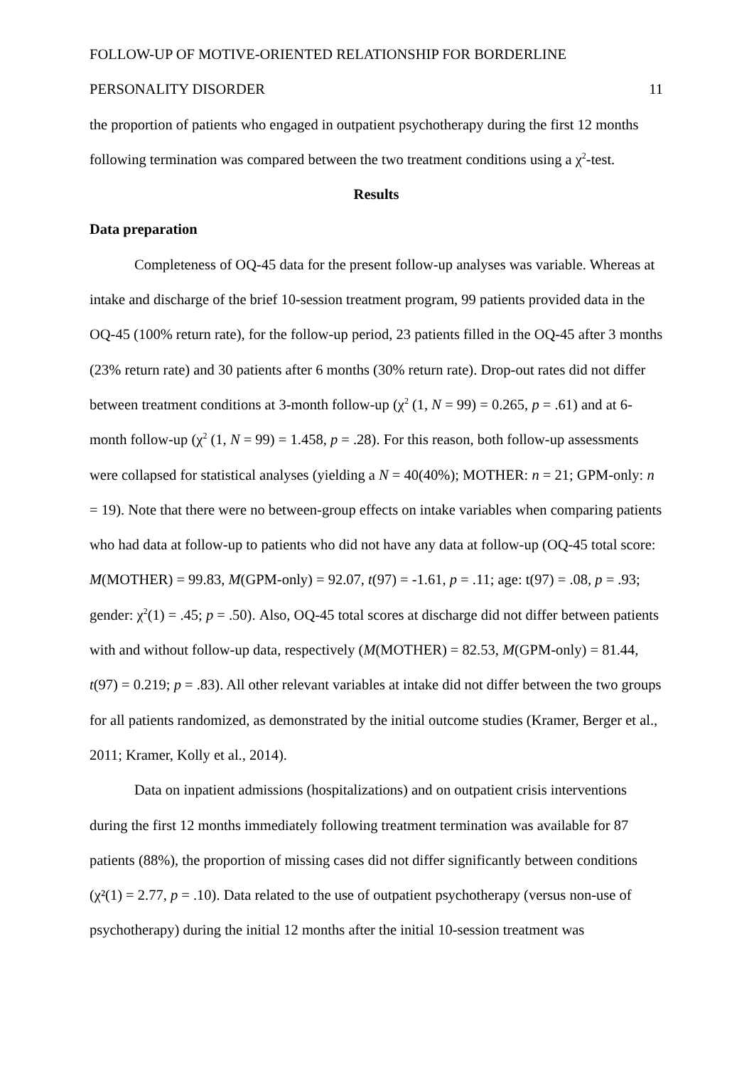FOLLOW-UP OF MOTIVE-ORIENTED RELATIONSHIP FOR BORDERLINE
PERSONALITY DISORDER 11
the proportion of patients who engaged in outpatient psychotherapy during the first 12 months following termination was compared between the two treatment conditions using a χ<sup>2</sup>-test.
Results
Data preparation
Completeness of OQ-45 data for the present follow-up analyses was variable. Whereas at intake and discharge of the brief 10-session treatment program, 99 patients provided data in the OQ-45 (100% return rate), for the follow-up period, 23 patients filled in the OQ-45 after 3 months (23% return rate) and 30 patients after 6 months (30% return rate). Drop-out rates did not differ between treatment conditions at 3-month follow-up (χ<sup>2</sup> (1, N = 99) = 0.265, p = .61) and at 6-month follow-up (χ<sup>2</sup> (1, N = 99) = 1.458, p = .28). For this reason, both follow-up assessments were collapsed for statistical analyses (yielding a N = 40(40%); MOTHER: n = 21; GPM-only: n = 19). Note that there were no between-group effects on intake variables when comparing patients who had data at follow-up to patients who did not have any data at follow-up (OQ-45 total score: M(MOTHER) = 99.83, M(GPM-only) = 92.07, t(97) = -1.61, p = .11; age: t(97) = .08, p = .93; gender: χ<sup>2</sup>(1) = .45; p = .50). Also, OQ-45 total scores at discharge did not differ between patients with and without follow-up data, respectively (M(MOTHER) = 82.53, M(GPM-only) = 81.44, t(97) = 0.219; p = .83). All other relevant variables at intake did not differ between the two groups for all patients randomized, as demonstrated by the initial outcome studies (Kramer, Berger et al., 2011; Kramer, Kolly et al., 2014).
Data on inpatient admissions (hospitalizations) and on outpatient crisis interventions during the first 12 months immediately following treatment termination was available for 87 patients (88%), the proportion of missing cases did not differ significantly between conditions (χ²(1) = 2.77, p = .10). Data related to the use of outpatient psychotherapy (versus non-use of psychotherapy) during the initial 12 months after the initial 10-session treatment was